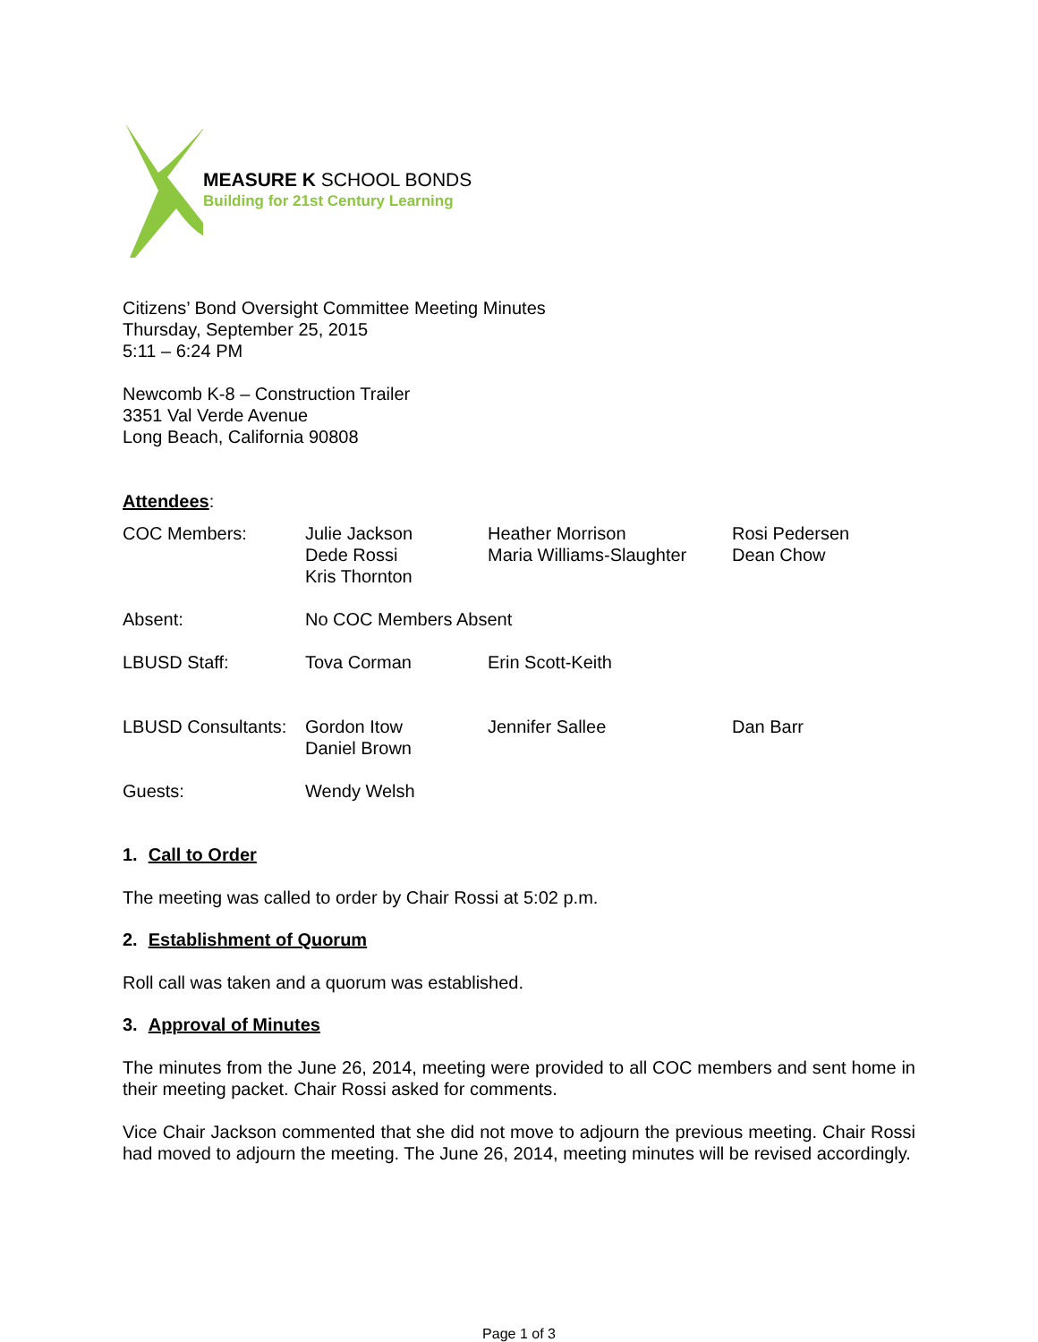MEASURE K SCHOOL BONDS
Building for 21st Century Learning
Citizens’ Bond Oversight Committee Meeting Minutes
Thursday, September 25, 2015
5:11 – 6:24 PM
Newcomb K-8 – Construction Trailer
3351 Val Verde Avenue
Long Beach, California 90808
Attendees:
| COC Members: | Julie Jackson Dede Rossi Kris Thornton | Heather Morrison Maria Williams-Slaughter | Rosi Pedersen Dean Chow |
| Absent: | No COC Members Absent | | |
| LBUSD Staff: | Tova Corman | Erin Scott-Keith | |
| LBUSD Consultants: | Gordon Itow Daniel Brown | Jennifer Sallee | Dan Barr |
| Guests: | Wendy Welsh | | |
1. Call to Order
The meeting was called to order by Chair Rossi at 5:02 p.m.
2. Establishment of Quorum
Roll call was taken and a quorum was established.
3. Approval of Minutes
The minutes from the June 26, 2014, meeting were provided to all COC members and sent home in their meeting packet. Chair Rossi asked for comments.
Vice Chair Jackson commented that she did not move to adjourn the previous meeting. Chair Rossi had moved to adjourn the meeting. The June 26, 2014, meeting minutes will be revised accordingly.
Page 1 of 3